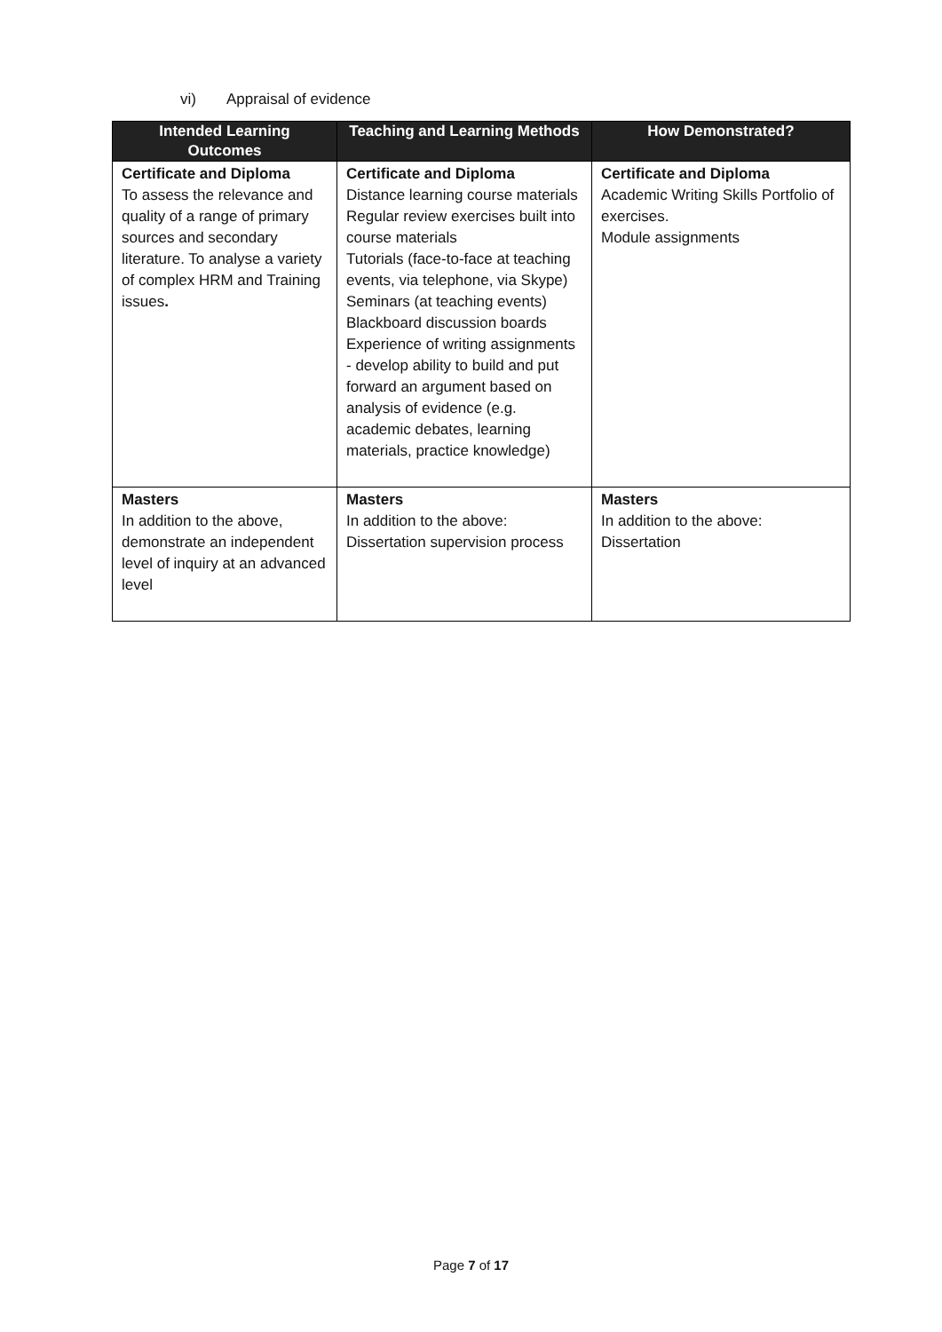vi) Appraisal of evidence
| Intended Learning Outcomes | Teaching and Learning Methods | How Demonstrated? |
| --- | --- | --- |
| Certificate and Diploma To assess the relevance and quality of a range of primary sources and secondary literature. To analyse a variety of complex HRM and Training issues . | Certificate and Diploma Distance learning course materials Regular review exercises built into course materials Tutorials (face-to-face at teaching events, via telephone, via Skype) Seminars (at teaching events) Blackboard discussion boards Experience of writing assignments - develop ability to build and put forward an argument based on analysis of evidence (e.g. academic debates, learning materials, practice knowledge) | Certificate and Diploma Academic Writing Skills Portfolio of exercises. Module assignments |
| Masters In addition to the above, demonstrate an independent level of inquiry at an advanced level | Masters In addition to the above: Dissertation supervision process | Masters In addition to the above: Dissertation |
Page 7 of 17